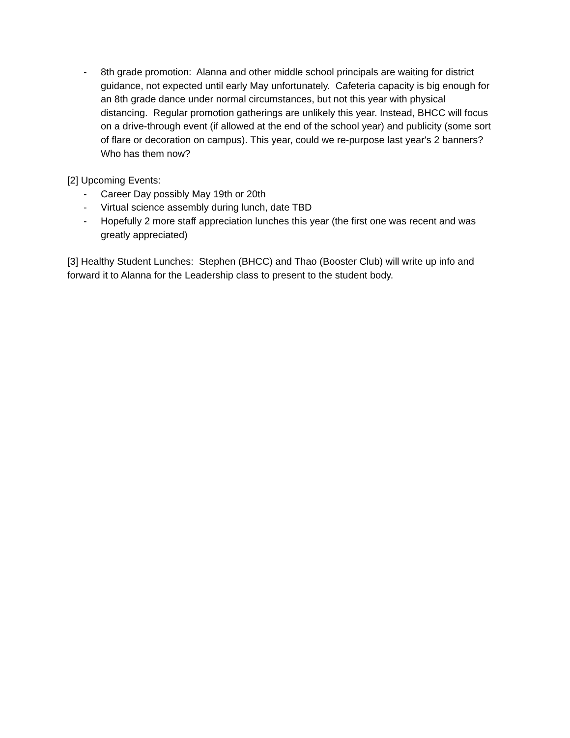- 8th grade promotion: Alanna and other middle school principals are waiting for district guidance, not expected until early May unfortunately. Cafeteria capacity is big enough for an 8th grade dance under normal circumstances, but not this year with physical distancing. Regular promotion gatherings are unlikely this year. Instead, BHCC will focus on a drive-through event (if allowed at the end of the school year) and publicity (some sort of flare or decoration on campus). This year, could we re-purpose last year's 2 banners? Who has them now?
[2] Upcoming Events:
- Career Day possibly May 19th or 20th
- Virtual science assembly during lunch, date TBD
- Hopefully 2 more staff appreciation lunches this year (the first one was recent and was greatly appreciated)
[3] Healthy Student Lunches: Stephen (BHCC) and Thao (Booster Club) will write up info and forward it to Alanna for the Leadership class to present to the student body.